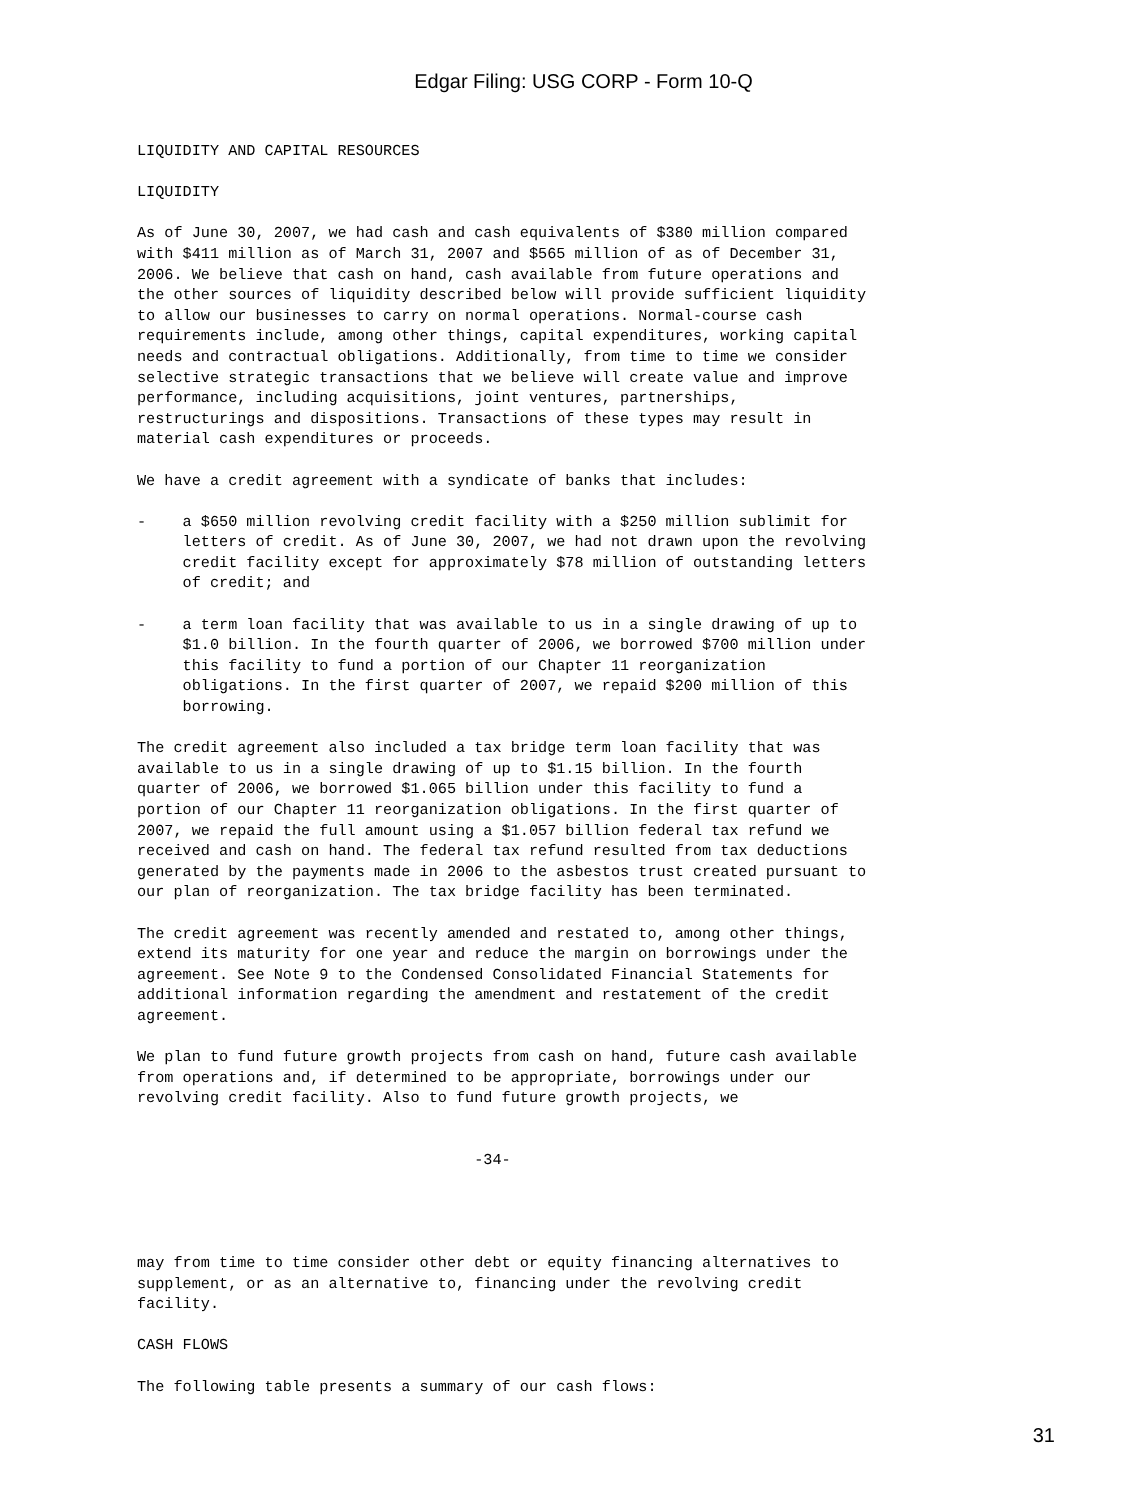Edgar Filing: USG CORP - Form 10-Q
LIQUIDITY AND CAPITAL RESOURCES

LIQUIDITY

As of June 30, 2007, we had cash and cash equivalents of $380 million compared
with $411 million as of March 31, 2007 and $565 million of as of December 31,
2006. We believe that cash on hand, cash available from future operations and
the other sources of liquidity described below will provide sufficient liquidity
to allow our businesses to carry on normal operations. Normal-course cash
requirements include, among other things, capital expenditures, working capital
needs and contractual obligations. Additionally, from time to time we consider
selective strategic transactions that we believe will create value and improve
performance, including acquisitions, joint ventures, partnerships,
restructurings and dispositions. Transactions of these types may result in
material cash expenditures or proceeds.

We have a credit agreement with a syndicate of banks that includes:

-    a $650 million revolving credit facility with a $250 million sublimit for
     letters of credit. As of June 30, 2007, we had not drawn upon the revolving
     credit facility except for approximately $78 million of outstanding letters
     of credit; and

-    a term loan facility that was available to us in a single drawing of up to
     $1.0 billion. In the fourth quarter of 2006, we borrowed $700 million under
     this facility to fund a portion of our Chapter 11 reorganization
     obligations. In the first quarter of 2007, we repaid $200 million of this
     borrowing.

The credit agreement also included a tax bridge term loan facility that was
available to us in a single drawing of up to $1.15 billion. In the fourth
quarter of 2006, we borrowed $1.065 billion under this facility to fund a
portion of our Chapter 11 reorganization obligations. In the first quarter of
2007, we repaid the full amount using a $1.057 billion federal tax refund we
received and cash on hand. The federal tax refund resulted from tax deductions
generated by the payments made in 2006 to the asbestos trust created pursuant to
our plan of reorganization. The tax bridge facility has been terminated.

The credit agreement was recently amended and restated to, among other things,
extend its maturity for one year and reduce the margin on borrowings under the
agreement. See Note 9 to the Condensed Consolidated Financial Statements for
additional information regarding the amendment and restatement of the credit
agreement.

We plan to fund future growth projects from cash on hand, future cash available
from operations and, if determined to be appropriate, borrowings under our
revolving credit facility. Also to fund future growth projects, we


                                     -34-




may from time to time consider other debt or equity financing alternatives to
supplement, or as an alternative to, financing under the revolving credit
facility.

CASH FLOWS

The following table presents a summary of our cash flows:
31